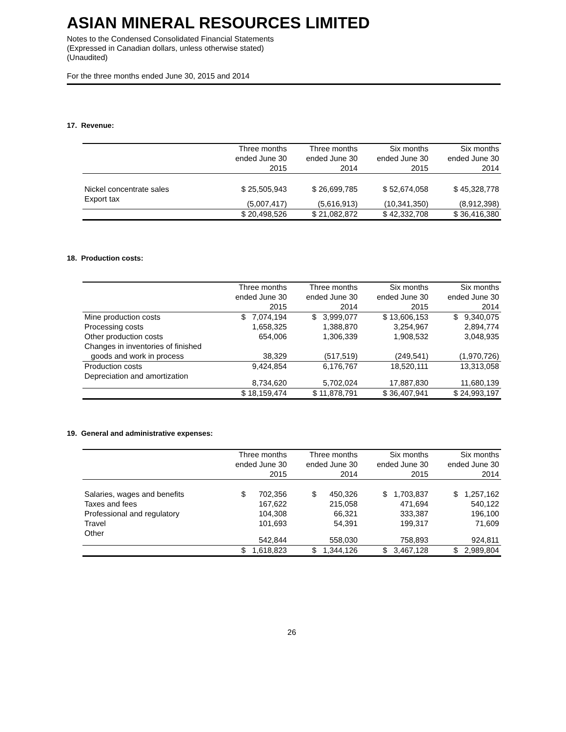ASIAN MINERAL RESOURCES LIMITED
Notes to the Condensed Consolidated Financial Statements
(Expressed in Canadian dollars, unless otherwise stated)
(Unaudited)
For the three months ended June 30, 2015 and 2014
17. Revenue:
| | Three months ended June 30 2015 | Three months ended June 30 2014 | Six months ended June 30 2015 | Six months ended June 30 2014 |
| --- | --- | --- | --- | --- |
| Nickel concentrate sales | $ 25,505,943 | $ 26,699,785 | $ 52,674,058 | $ 45,328,778 |
| Export tax | (5,007,417) | (5,616,913) | (10,341,350) | (8,912,398) |
| | $ 20,498,526 | $ 21,082,872 | $ 42,332,708 | $ 36,416,380 |
18. Production costs:
| | Three months ended June 30 2015 | Three months ended June 30 2014 | Six months ended June 30 2015 | Six months ended June 30 2014 |
| --- | --- | --- | --- | --- |
| Mine production costs | $ 7,074,194 | $ 3,999,077 | $ 13,606,153 | $ 9,340,075 |
| Processing costs | 1,658,325 | 1,388,870 | 3,254,967 | 2,894,774 |
| Other production costs | 654,006 | 1,306,339 | 1,908,532 | 3,048,935 |
| Changes in inventories of finished goods and work in process | 38,329 | (517,519) | (249,541) | (1,970,726) |
| Production costs | 9,424,854 | 6,176,767 | 18,520,111 | 13,313,058 |
| Depreciation and amortization | 8,734,620 | 5,702,024 | 17,887,830 | 11,680,139 |
| | $ 18,159,474 | $ 11,878,791 | $ 36,407,941 | $ 24,993,197 |
19. General and administrative expenses:
| | Three months ended June 30 2015 | Three months ended June 30 2014 | Six months ended June 30 2015 | Six months ended June 30 2014 |
| --- | --- | --- | --- | --- |
| Salaries, wages and benefits | $ 702,356 | $ 450,326 | $ 1,703,837 | $ 1,257,162 |
| Taxes and fees | 167,622 | 215,058 | 471,694 | 540,122 |
| Professional and regulatory | 104,308 | 66,321 | 333,387 | 196,100 |
| Travel | 101,693 | 54,391 | 199,317 | 71,609 |
| Other | 542,844 | 558,030 | 758,893 | 924,811 |
| | $ 1,618,823 | $ 1,344,126 | $ 3,467,128 | $ 2,989,804 |
26